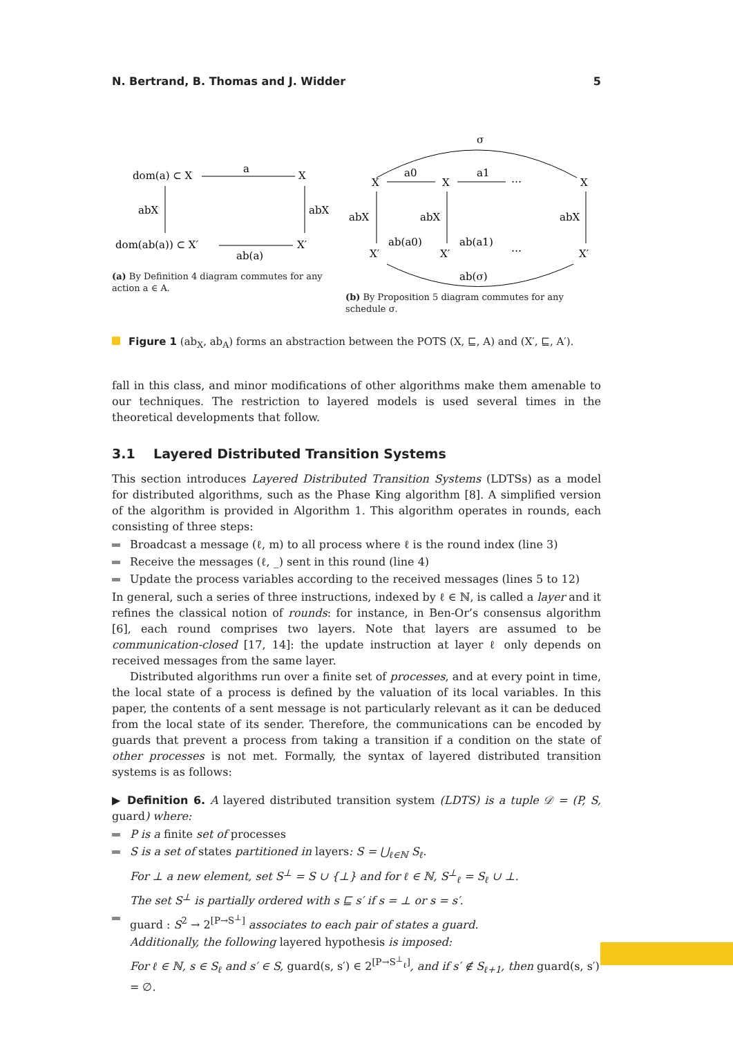N. Bertrand, B. Thomas and J. Widder 5
dom(a) ⊂ X
a
X
abX
abX
dom(ab(a)) ⊂ X′
X′
ab(a)
(a) By Definition 4 diagram commutes for any action a ∈ A.
σ
X
X
X
a0
a1
⋯
abX
abX
abX
X′
X′
X′
ab(a0)
ab(a1)
⋯
ab(σ)
(b) By Proposition 5 diagram commutes for any schedule σ.
Figure 1 (ab<sub>X</sub>, ab<sub>A</sub>) forms an abstraction between the POTS (X, ⊑, A) and (X′, ⊑, A′).
fall in this class, and minor modifications of other algorithms make them amenable to our techniques. The restriction to layered models is used several times in the theoretical developments that follow.
3.1 Layered Distributed Transition Systems
This section introduces Layered Distributed Transition Systems (LDTSs) as a model for distributed algorithms, such as the Phase King algorithm [8]. A simplified version of the algorithm is provided in Algorithm 1. This algorithm operates in rounds, each consisting of three steps:
Broadcast a message (ℓ, m) to all process where ℓ is the round index (line 3)
Receive the messages (ℓ, _) sent in this round (line 4)
Update the process variables according to the received messages (lines 5 to 12)
In general, such a series of three instructions, indexed by ℓ ∈ ℕ, is called a layer and it refines the classical notion of rounds: for instance, in Ben-Or’s consensus algorithm [6], each round comprises two layers. Note that layers are assumed to be communication-closed [17, 14]: the update instruction at layer ℓ only depends on received messages from the same layer.
Distributed algorithms run over a finite set of processes, and at every point in time, the local state of a process is defined by the valuation of its local variables. In this paper, the contents of a sent message is not particularly relevant as it can be deduced from the local state of its sender. Therefore, the communications can be encoded by guards that prevent a process from taking a transition if a condition on the state of other processes is not met. Formally, the syntax of layered distributed transition systems is as follows:
▶ Definition 6. A layered distributed transition system (LDTS) is a tuple 𝒟 = (P, S, guard) where:
P is a finite set of processes
S is a set of states partitioned in layers: S = ⋃<sub>ℓ∈ℕ</sub> S<sub>ℓ</sub>.
For ⊥ a new element, set S<sup>⊥</sup> = S ∪ {⊥} and for ℓ ∈ ℕ, S<sup>⊥</sup><sub>ℓ</sub> = S<sub>ℓ</sub> ∪ ⊥.
The set S<sup>⊥</sup> is partially ordered with s ⊑ s′ if s = ⊥ or s = s′.
guard : S<sup>2</sup> → 2<sup>[P→S<sup>⊥</sup>]</sup> associates to each pair of states a guard.
Additionally, the following layered hypothesis is imposed:
For ℓ ∈ ℕ, s ∈ S<sub>ℓ</sub> and s′ ∈ S, guard(s, s′) ∈ 2<sup>[P→S<sup>⊥</sup><sub>ℓ</sub>]</sup>, and if s′ ∉ S<sub>ℓ+1</sub>, then guard(s, s′) = ∅.